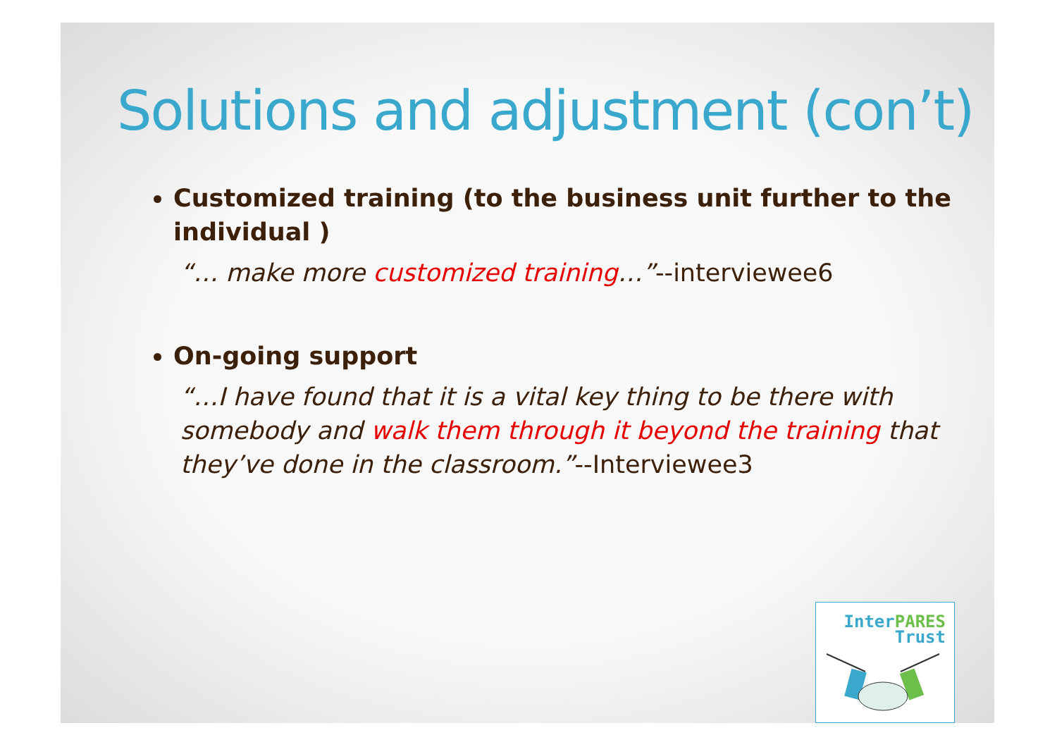Solutions and adjustment (con’t)
Customized training (to the business unit further to the individual )
“… make more customized training…”--interviewee6
On-going support
“…I have found that it is a vital key thing to be there with somebody and walk them through it beyond the training that they’ve done in the classroom.”--Interviewee3
Inter PARES
Trust